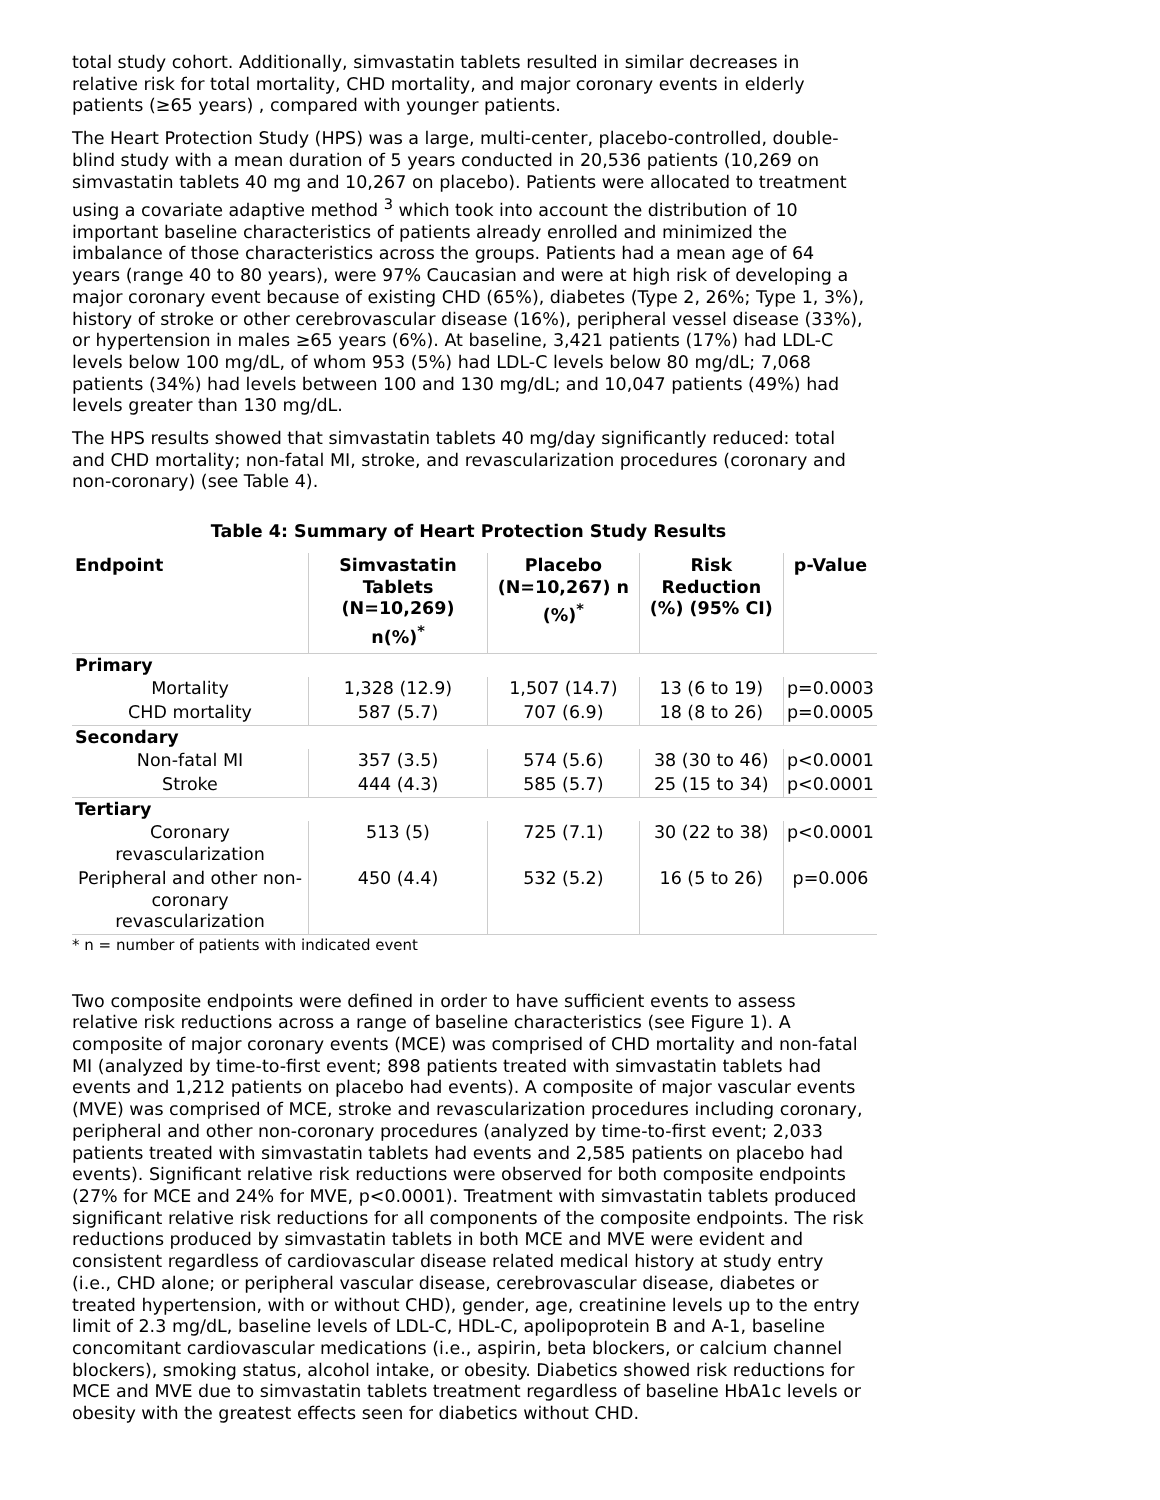total study cohort. Additionally, simvastatin tablets resulted in similar decreases in relative risk for total mortality, CHD mortality, and major coronary events in elderly patients (≥65 years) , compared with younger patients.
The Heart Protection Study (HPS) was a large, multi-center, placebo-controlled, double-blind study with a mean duration of 5 years conducted in 20,536 patients (10,269 on simvastatin tablets 40 mg and 10,267 on placebo). Patients were allocated to treatment using a covariate adaptive method <sup>3</sup> which took into account the distribution of 10 important baseline characteristics of patients already enrolled and minimized the imbalance of those characteristics across the groups. Patients had a mean age of 64 years (range 40 to 80 years), were 97% Caucasian and were at high risk of developing a major coronary event because of existing CHD (65%), diabetes (Type 2, 26%; Type 1, 3%), history of stroke or other cerebrovascular disease (16%), peripheral vessel disease (33%), or hypertension in males ≥65 years (6%). At baseline, 3,421 patients (17%) had LDL-C levels below 100 mg/dL, of whom 953 (5%) had LDL-C levels below 80 mg/dL; 7,068 patients (34%) had levels between 100 and 130 mg/dL; and 10,047 patients (49%) had levels greater than 130 mg/dL.
The HPS results showed that simvastatin tablets 40 mg/day significantly reduced: total and CHD mortality; non-fatal MI, stroke, and revascularization procedures (coronary and non-coronary) (see Table 4).
Table 4: Summary of Heart Protection Study Results
| Endpoint | Simvastatin Tablets (N=10,269) n(%)<sup>*</sup> | Placebo (N=10,267) n (%)<sup>*</sup> | Risk Reduction (%) (95% CI) | p-Value |
| --- | --- | --- | --- | --- |
| Primary | | | | |
| Mortality | 1,328 (12.9) | 1,507 (14.7) | 13 (6 to 19) | p=0.0003 |
| CHD mortality | 587 (5.7) | 707 (6.9) | 18 (8 to 26) | p=0.0005 |
| Secondary | | | | |
| Non-fatal MI | 357 (3.5) | 574 (5.6) | 38 (30 to 46) | p<0.0001 |
| Stroke | 444 (4.3) | 585 (5.7) | 25 (15 to 34) | p<0.0001 |
| Tertiary | | | | |
| Coronary revascularization | 513 (5) | 725 (7.1) | 30 (22 to 38) | p<0.0001 |
| Peripheral and other non-coronary revascularization | 450 (4.4) | 532 (5.2) | 16 (5 to 26) | p=0.006 |
* n = number of patients with indicated event
Two composite endpoints were defined in order to have sufficient events to assess relative risk reductions across a range of baseline characteristics (see Figure 1). A composite of major coronary events (MCE) was comprised of CHD mortality and non-fatal MI (analyzed by time-to-first event; 898 patients treated with simvastatin tablets had events and 1,212 patients on placebo had events). A composite of major vascular events (MVE) was comprised of MCE, stroke and revascularization procedures including coronary, peripheral and other non-coronary procedures (analyzed by time-to-first event; 2,033 patients treated with simvastatin tablets had events and 2,585 patients on placebo had events). Significant relative risk reductions were observed for both composite endpoints (27% for MCE and 24% for MVE, p<0.0001). Treatment with simvastatin tablets produced significant relative risk reductions for all components of the composite endpoints. The risk reductions produced by simvastatin tablets in both MCE and MVE were evident and consistent regardless of cardiovascular disease related medical history at study entry (i.e., CHD alone; or peripheral vascular disease, cerebrovascular disease, diabetes or treated hypertension, with or without CHD), gender, age, creatinine levels up to the entry limit of 2.3 mg/dL, baseline levels of LDL-C, HDL-C, apolipoprotein B and A-1, baseline concomitant cardiovascular medications (i.e., aspirin, beta blockers, or calcium channel blockers), smoking status, alcohol intake, or obesity. Diabetics showed risk reductions for MCE and MVE due to simvastatin tablets treatment regardless of baseline HbA1c levels or obesity with the greatest effects seen for diabetics without CHD.